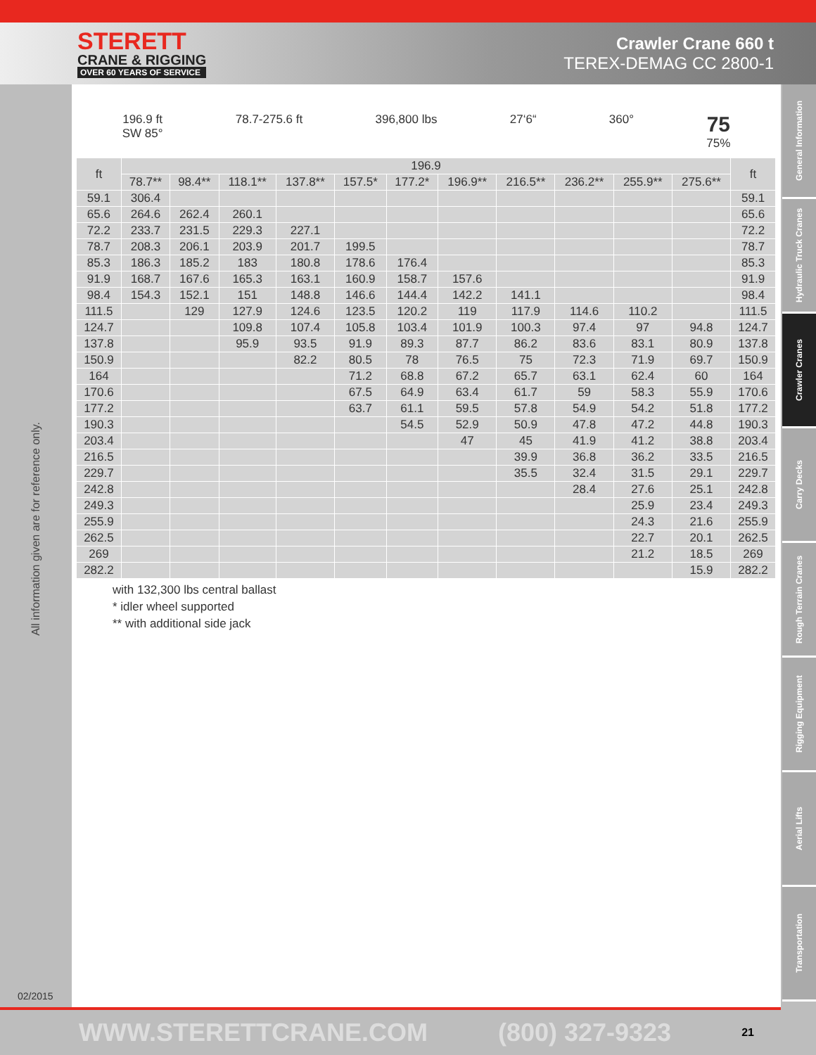STERETT
CRANE & RIGGING
OVER 60 YEARS OF SERVICE
Crawler Crane 660 t
TEREX-DEMAG CC 2800-1
All information given are for reference only.
02/2015
196.9 ft
SW 85°
78.7-275.6 ft 396,800 lbs 27‘6“ 360°
75
75%
| ft | 196.9 | | | | | | | | | | | ft |
| --- | --- | --- | --- | --- | --- | --- | --- | --- | --- | --- | --- | --- |
| | 78.7** | 98.4** | 118.1** | 137.8** | 157.5* | 177.2* | 196.9** | 216.5** | 236.2** | 255.9** | 275.6** | |
| 59.1 | 306.4 | | | | | | | | | | | 59.1 |
| 65.6 | 264.6 | 262.4 | 260.1 | | | | | | | | | 65.6 |
| 72.2 | 233.7 | 231.5 | 229.3 | 227.1 | | | | | | | | 72.2 |
| 78.7 | 208.3 | 206.1 | 203.9 | 201.7 | 199.5 | | | | | | | 78.7 |
| 85.3 | 186.3 | 185.2 | 183 | 180.8 | 178.6 | 176.4 | | | | | | 85.3 |
| 91.9 | 168.7 | 167.6 | 165.3 | 163.1 | 160.9 | 158.7 | 157.6 | | | | | 91.9 |
| 98.4 | 154.3 | 152.1 | 151 | 148.8 | 146.6 | 144.4 | 142.2 | 141.1 | | | | 98.4 |
| 111.5 | | 129 | 127.9 | 124.6 | 123.5 | 120.2 | 119 | 117.9 | 114.6 | 110.2 | | 111.5 |
| 124.7 | | | 109.8 | 107.4 | 105.8 | 103.4 | 101.9 | 100.3 | 97.4 | 97 | 94.8 | 124.7 |
| 137.8 | | | 95.9 | 93.5 | 91.9 | 89.3 | 87.7 | 86.2 | 83.6 | 83.1 | 80.9 | 137.8 |
| 150.9 | | | | 82.2 | 80.5 | 78 | 76.5 | 75 | 72.3 | 71.9 | 69.7 | 150.9 |
| 164 | | | | | 71.2 | 68.8 | 67.2 | 65.7 | 63.1 | 62.4 | 60 | 164 |
| 170.6 | | | | | 67.5 | 64.9 | 63.4 | 61.7 | 59 | 58.3 | 55.9 | 170.6 |
| 177.2 | | | | | 63.7 | 61.1 | 59.5 | 57.8 | 54.9 | 54.2 | 51.8 | 177.2 |
| 190.3 | | | | | | 54.5 | 52.9 | 50.9 | 47.8 | 47.2 | 44.8 | 190.3 |
| 203.4 | | | | | | | 47 | 45 | 41.9 | 41.2 | 38.8 | 203.4 |
| 216.5 | | | | | | | | 39.9 | 36.8 | 36.2 | 33.5 | 216.5 |
| 229.7 | | | | | | | | 35.5 | 32.4 | 31.5 | 29.1 | 229.7 |
| 242.8 | | | | | | | | | 28.4 | 27.6 | 25.1 | 242.8 |
| 249.3 | | | | | | | | | | 25.9 | 23.4 | 249.3 |
| 255.9 | | | | | | | | | | 24.3 | 21.6 | 255.9 |
| 262.5 | | | | | | | | | | 22.7 | 20.1 | 262.5 |
| 269 | | | | | | | | | | 21.2 | 18.5 | 269 |
| 282.2 | | | | | | | | | | | 15.9 | 282.2 |
with 132,300 lbs central ballast
* idler wheel supported
** with additional side jack
General Information
Hydraulic Truck Cranes
Crawler Cranes
Carry Decks
Rough Terrain Cranes
Rigging Equipment
Aerial Lifts
Transportation
WWW.STERETTCRANE.COM (800) 327-9323 21